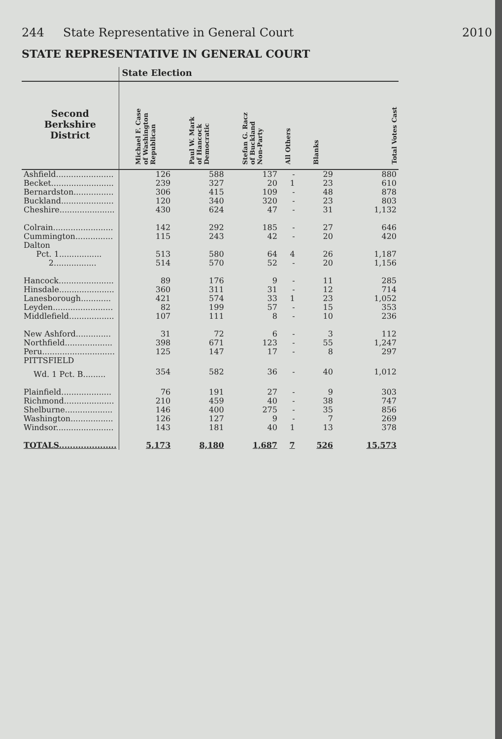244 State Representative in General Court 2010
STATE REPRESENTATIVE IN GENERAL COURT
| | State Election | | | | | |
| --- | --- | --- | --- | --- | --- | --- |
| Second Berkshire District | Michael F. Case of Washington Republican | Paul W. Mark of Hancock Democratic | Stefan G. Racz of Buckland Non-Party | All Others | Blanks | Total Votes Cast |
| Ashfield....................... | 126 | 588 | 137 | - | 29 | 880 |
| Becket......................... | 239 | 327 | 20 | 1 | 23 | 610 |
| Bernardston................ | 306 | 415 | 109 | - | 48 | 878 |
| Buckland..................... | 120 | 340 | 320 | - | 23 | 803 |
| Cheshire...................... | 430 | 624 | 47 | - | 31 | 1,132 |
| Colrain........................ | 142 | 292 | 185 | - | 27 | 646 |
| Cummington............... | 115 | 243 | 42 | - | 20 | 420 |
| Dalton | | | | | | |
| Pct. 1................. | 513 | 580 | 64 | 4 | 26 | 1,187 |
| 2................. | 514 | 570 | 52 | - | 20 | 1,156 |
| Hancock...................... | 89 | 176 | 9 | - | 11 | 285 |
| Hinsdale...................... | 360 | 311 | 31 | - | 12 | 714 |
| Lanesborough............ | 421 | 574 | 33 | 1 | 23 | 1,052 |
| Leyden........................ | 82 | 199 | 57 | - | 15 | 353 |
| Middlefield.................. | 107 | 111 | 8 | - | 10 | 236 |
| New Ashford.............. | 31 | 72 | 6 | - | 3 | 112 |
| Northfield................... | 398 | 671 | 123 | - | 55 | 1,247 |
| Peru............................. | 125 | 147 | 17 | - | 8 | 297 |
| PITTSFIELD | | | | | | |
| Wd. 1 Pct. B......... | 354 | 582 | 36 | - | 40 | 1,012 |
| Plainfield.................... | 76 | 191 | 27 | - | 9 | 303 |
| Richmond.................... | 210 | 459 | 40 | - | 38 | 747 |
| Shelburne................... | 146 | 400 | 275 | - | 35 | 856 |
| Washington................. | 126 | 127 | 9 | - | 7 | 269 |
| Windsor....................... | 143 | 181 | 40 | 1 | 13 | 378 |
| TOTALS..................... | 5,173 | 8,180 | 1,687 | 7 | 526 | 15,573 |